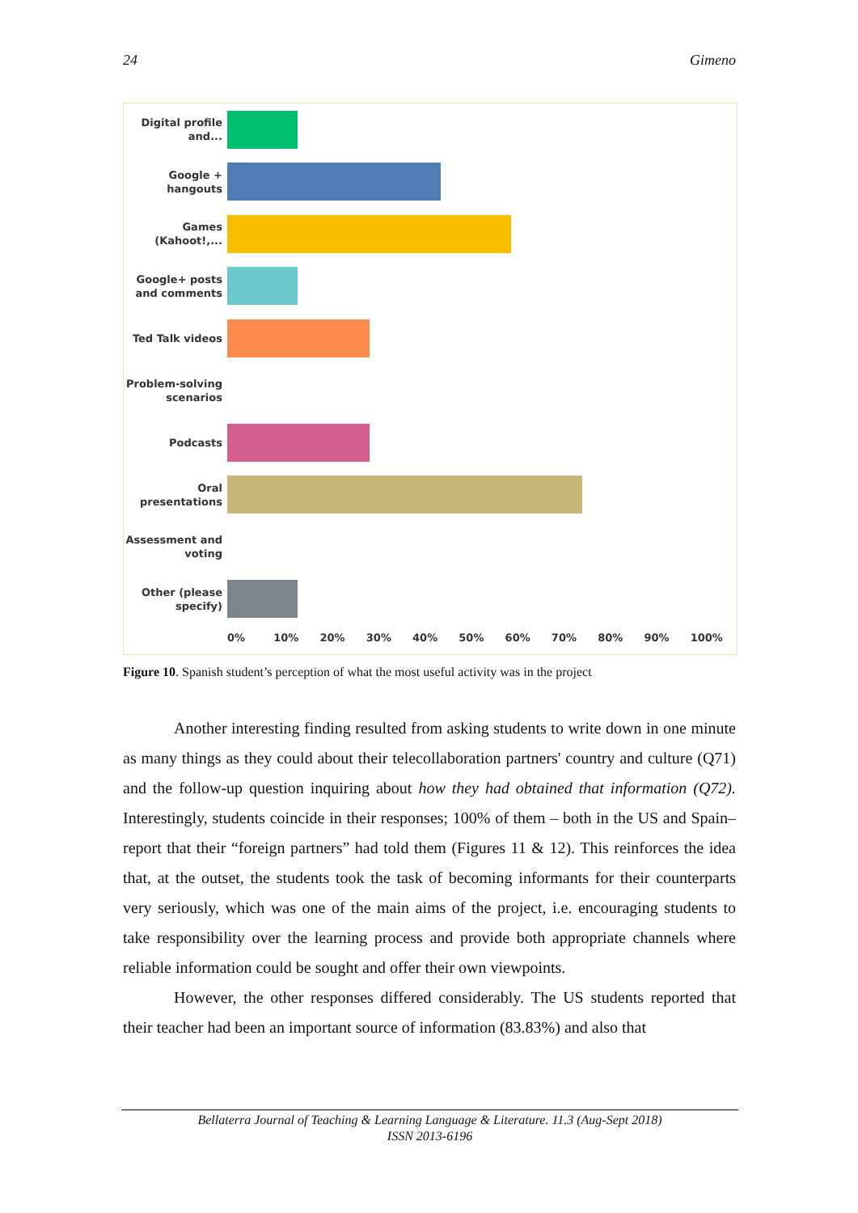24 Gimeno
Digital profile and...
Google + hangouts
Games (Kahoot!,...
Google+ posts and comments
Ted Talk videos
Problem-solving scenarios
Podcasts
Oral presentations
Assessment and voting
Other (please specify)
0% 10% 20% 30% 40% 50% 60% 70% 80% 90% 100%
Figure 10. Spanish student’s perception of what the most useful activity was in the project
Another interesting finding resulted from asking students to write down in one minute as many things as they could about their telecollaboration partners' country and culture (Q71) and the follow-up question inquiring about how they had obtained that information (Q72). Interestingly, students coincide in their responses; 100% of them – both in the US and Spain– report that their “foreign partners” had told them (Figures 11 & 12). This reinforces the idea that, at the outset, the students took the task of becoming informants for their counterparts very seriously, which was one of the main aims of the project, i.e. encouraging students to take responsibility over the learning process and provide both appropriate channels where reliable information could be sought and offer their own viewpoints.
However, the other responses differed considerably. The US students reported that their teacher had been an important source of information (83.83%) and also that
Bellaterra Journal of Teaching & Learning Language & Literature. 11.3 (Aug-Sept 2018)
ISSN 2013-6196